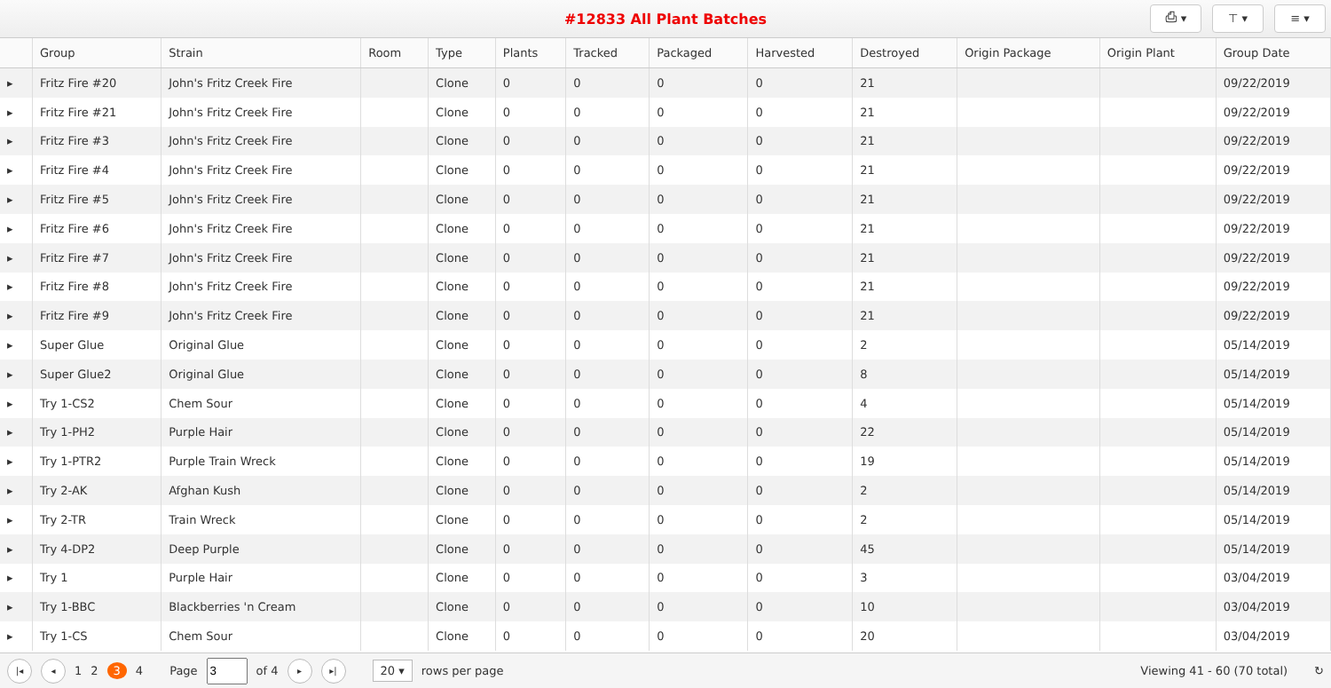#12833 All Plant Batches
⎙ ▾ ⊤ ▾ ≡ ▾
| | Group | Strain | Room | Type | Plants | Tracked | Packaged | Harvested | Destroyed | Origin Package | Origin Plant | Group Date |
| --- | --- | --- | --- | --- | --- | --- | --- | --- | --- | --- | --- | --- |
| ▸ | Fritz Fire #20 | John's Fritz Creek Fire | | Clone | 0 | 0 | 0 | 0 | 21 | | | 09/22/2019 |
| ▸ | Fritz Fire #21 | John's Fritz Creek Fire | | Clone | 0 | 0 | 0 | 0 | 21 | | | 09/22/2019 |
| ▸ | Fritz Fire #3 | John's Fritz Creek Fire | | Clone | 0 | 0 | 0 | 0 | 21 | | | 09/22/2019 |
| ▸ | Fritz Fire #4 | John's Fritz Creek Fire | | Clone | 0 | 0 | 0 | 0 | 21 | | | 09/22/2019 |
| ▸ | Fritz Fire #5 | John's Fritz Creek Fire | | Clone | 0 | 0 | 0 | 0 | 21 | | | 09/22/2019 |
| ▸ | Fritz Fire #6 | John's Fritz Creek Fire | | Clone | 0 | 0 | 0 | 0 | 21 | | | 09/22/2019 |
| ▸ | Fritz Fire #7 | John's Fritz Creek Fire | | Clone | 0 | 0 | 0 | 0 | 21 | | | 09/22/2019 |
| ▸ | Fritz Fire #8 | John's Fritz Creek Fire | | Clone | 0 | 0 | 0 | 0 | 21 | | | 09/22/2019 |
| ▸ | Fritz Fire #9 | John's Fritz Creek Fire | | Clone | 0 | 0 | 0 | 0 | 21 | | | 09/22/2019 |
| ▸ | Super Glue | Original Glue | | Clone | 0 | 0 | 0 | 0 | 2 | | | 05/14/2019 |
| ▸ | Super Glue2 | Original Glue | | Clone | 0 | 0 | 0 | 0 | 8 | | | 05/14/2019 |
| ▸ | Try 1-CS2 | Chem Sour | | Clone | 0 | 0 | 0 | 0 | 4 | | | 05/14/2019 |
| ▸ | Try 1-PH2 | Purple Hair | | Clone | 0 | 0 | 0 | 0 | 22 | | | 05/14/2019 |
| ▸ | Try 1-PTR2 | Purple Train Wreck | | Clone | 0 | 0 | 0 | 0 | 19 | | | 05/14/2019 |
| ▸ | Try 2-AK | Afghan Kush | | Clone | 0 | 0 | 0 | 0 | 2 | | | 05/14/2019 |
| ▸ | Try 2-TR | Train Wreck | | Clone | 0 | 0 | 0 | 0 | 2 | | | 05/14/2019 |
| ▸ | Try 4-DP2 | Deep Purple | | Clone | 0 | 0 | 0 | 0 | 45 | | | 05/14/2019 |
| ▸ | Try 1 | Purple Hair | | Clone | 0 | 0 | 0 | 0 | 3 | | | 03/04/2019 |
| ▸ | Try 1-BBC | Blackberries 'n Cream | | Clone | 0 | 0 | 0 | 0 | 10 | | | 03/04/2019 |
| ▸ | Try 1-CS | Chem Sour | | Clone | 0 | 0 | 0 | 0 | 20 | | | 03/04/2019 |
|◂ ◂ 1 2 3 4 Page of 4 ▸ ▸| 20 ▾ rows per page Viewing 41 - 60 (70 total) ↻